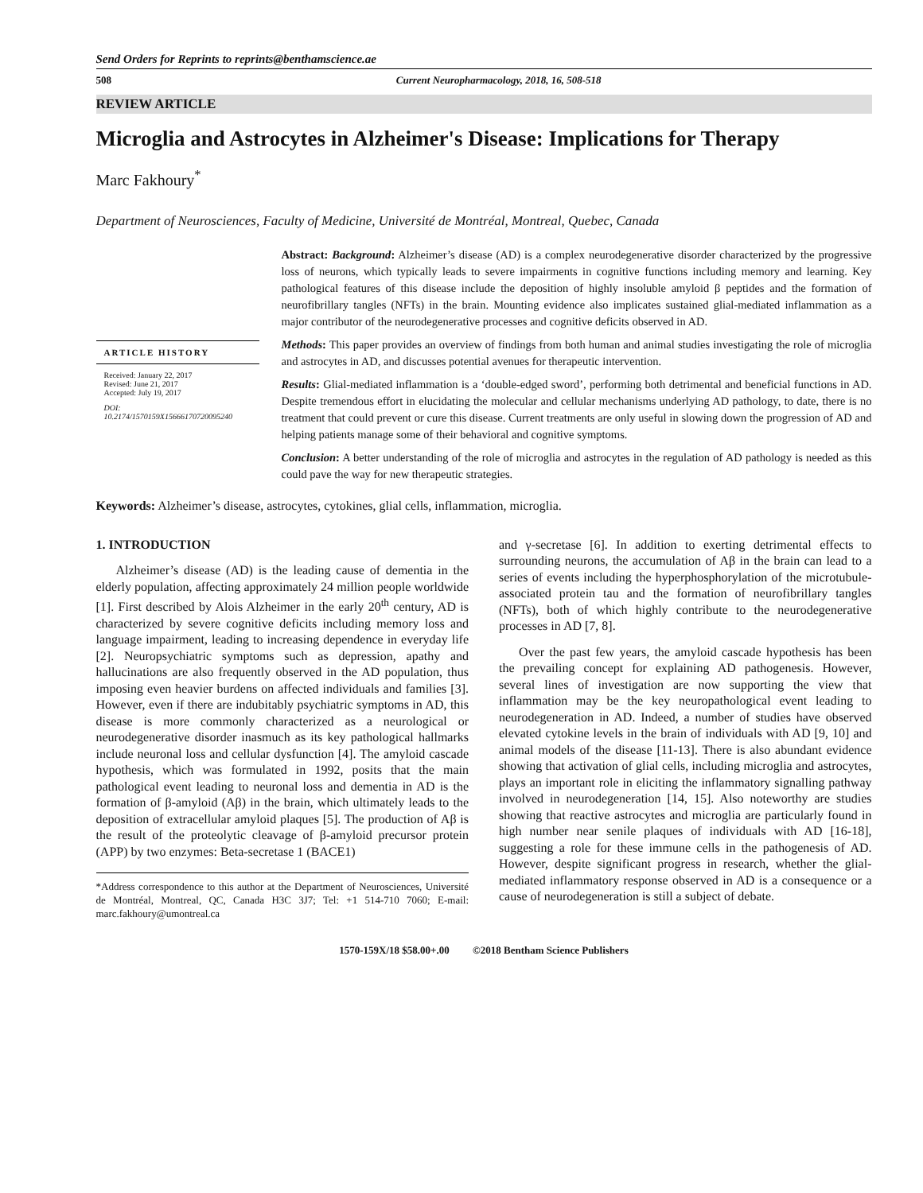Send Orders for Reprints to reprints@benthamscience.ae
508 Current Neuropharmacology, 2018, 16, 508-518
REVIEW ARTICLE
Microglia and Astrocytes in Alzheimer's Disease: Implications for Therapy
Marc Fakhoury<sup>*</sup>
Department of Neurosciences, Faculty of Medicine, Université de Montréal, Montreal, Quebec, Canada
ARTICLE HISTORY
Received: January 22, 2017
Revised: June 21, 2017
Accepted: July 19, 2017
DOI:
10.2174/1570159X15666170720095240
Abstract: Background: Alzheimer’s disease (AD) is a complex neurodegenerative disorder characterized by the progressive loss of neurons, which typically leads to severe impairments in cognitive functions including memory and learning. Key pathological features of this disease include the deposition of highly insoluble amyloid β peptides and the formation of neurofibrillary tangles (NFTs) in the brain. Mounting evidence also implicates sustained glial-mediated inflammation as a major contributor of the neurodegenerative processes and cognitive deficits observed in AD.
Methods: This paper provides an overview of findings from both human and animal studies investigating the role of microglia and astrocytes in AD, and discusses potential avenues for therapeutic intervention.
Results: Glial-mediated inflammation is a ‘double-edged sword’, performing both detrimental and beneficial functions in AD. Despite tremendous effort in elucidating the molecular and cellular mechanisms underlying AD pathology, to date, there is no treatment that could prevent or cure this disease. Current treatments are only useful in slowing down the progression of AD and helping patients manage some of their behavioral and cognitive symptoms.
Conclusion: A better understanding of the role of microglia and astrocytes in the regulation of AD pathology is needed as this could pave the way for new therapeutic strategies.
Keywords: Alzheimer’s disease, astrocytes, cytokines, glial cells, inflammation, microglia.
1. INTRODUCTION
Alzheimer’s disease (AD) is the leading cause of dementia in the elderly population, affecting approximately 24 million people worldwide [1]. First described by Alois Alzheimer in the early 20<sup>th</sup> century, AD is characterized by severe cognitive deficits including memory loss and language impairment, leading to increasing dependence in everyday life [2]. Neuropsychiatric symptoms such as depression, apathy and hallucinations are also frequently observed in the AD population, thus imposing even heavier burdens on affected individuals and families [3]. However, even if there are indubitably psychiatric symptoms in AD, this disease is more commonly characterized as a neurological or neurodegenerative disorder inasmuch as its key pathological hallmarks include neuronal loss and cellular dysfunction [4]. The amyloid cascade hypothesis, which was formulated in 1992, posits that the main pathological event leading to neuronal loss and dementia in AD is the formation of β-amyloid (Aβ) in the brain, which ultimately leads to the deposition of extracellular amyloid plaques [5]. The production of Aβ is the result of the proteolytic cleavage of β-amyloid precursor protein (APP) by two enzymes: Beta-secretase 1 (BACE1)
*Address correspondence to this author at the Department of Neurosciences, Université de Montréal, Montreal, QC, Canada H3C 3J7; Tel: +1 514-710 7060; E-mail: marc.fakhoury@umontreal.ca
and γ-secretase [6]. In addition to exerting detrimental effects to surrounding neurons, the accumulation of Aβ in the brain can lead to a series of events including the hyperphosphorylation of the microtubule-associated protein tau and the formation of neurofibrillary tangles (NFTs), both of which highly contribute to the neurodegenerative processes in AD [7, 8].
Over the past few years, the amyloid cascade hypothesis has been the prevailing concept for explaining AD pathogenesis. However, several lines of investigation are now supporting the view that inflammation may be the key neuropathological event leading to neurodegeneration in AD. Indeed, a number of studies have observed elevated cytokine levels in the brain of individuals with AD [9, 10] and animal models of the disease [11-13]. There is also abundant evidence showing that activation of glial cells, including microglia and astrocytes, plays an important role in eliciting the inflammatory signalling pathway involved in neurodegeneration [14, 15]. Also noteworthy are studies showing that reactive astrocytes and microglia are particularly found in high number near senile plaques of individuals with AD [16-18], suggesting a role for these immune cells in the pathogenesis of AD. However, despite significant progress in research, whether the glial-mediated inflammatory response observed in AD is a consequence or a cause of neurodegeneration is still a subject of debate.
1570-159X/18 $58.00+.00 ©2018 Bentham Science Publishers